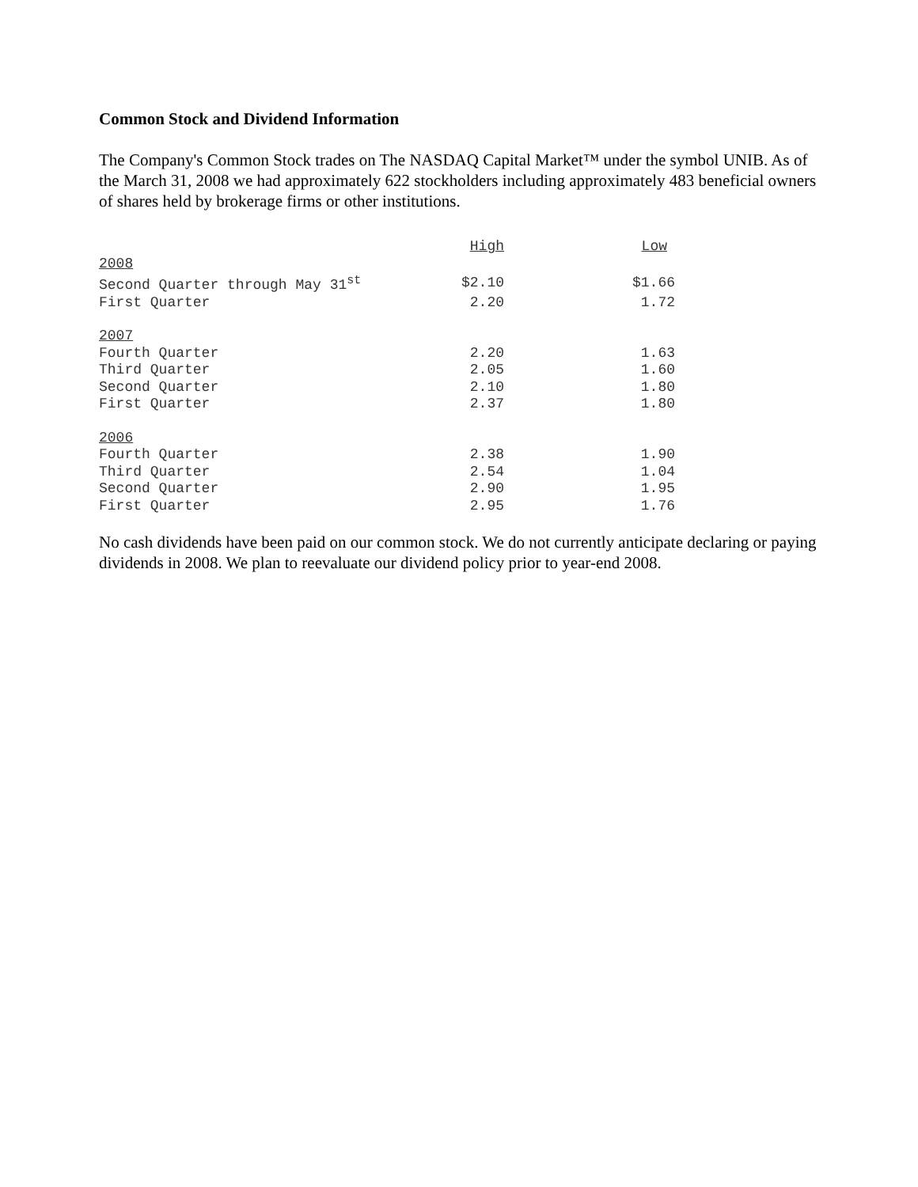Common Stock and Dividend Information
The Company's Common Stock trades on The NASDAQ Capital Market™ under the symbol UNIB. As of the March 31, 2008 we had approximately 622 stockholders including approximately 483 beneficial owners of shares held by brokerage firms or other institutions.
| | High | Low |
| --- | --- | --- |
| 2008 | | |
| Second Quarter through May 31<sup>st</sup> | $2.10 | $1.66 |
| First Quarter | 2.20 | 1.72 |
| 2007 | | |
| Fourth Quarter | 2.20 | 1.63 |
| Third Quarter | 2.05 | 1.60 |
| Second Quarter | 2.10 | 1.80 |
| First Quarter | 2.37 | 1.80 |
| 2006 | | |
| Fourth Quarter | 2.38 | 1.90 |
| Third Quarter | 2.54 | 1.04 |
| Second Quarter | 2.90 | 1.95 |
| First Quarter | 2.95 | 1.76 |
No cash dividends have been paid on our common stock. We do not currently anticipate declaring or paying dividends in 2008. We plan to reevaluate our dividend policy prior to year-end 2008.